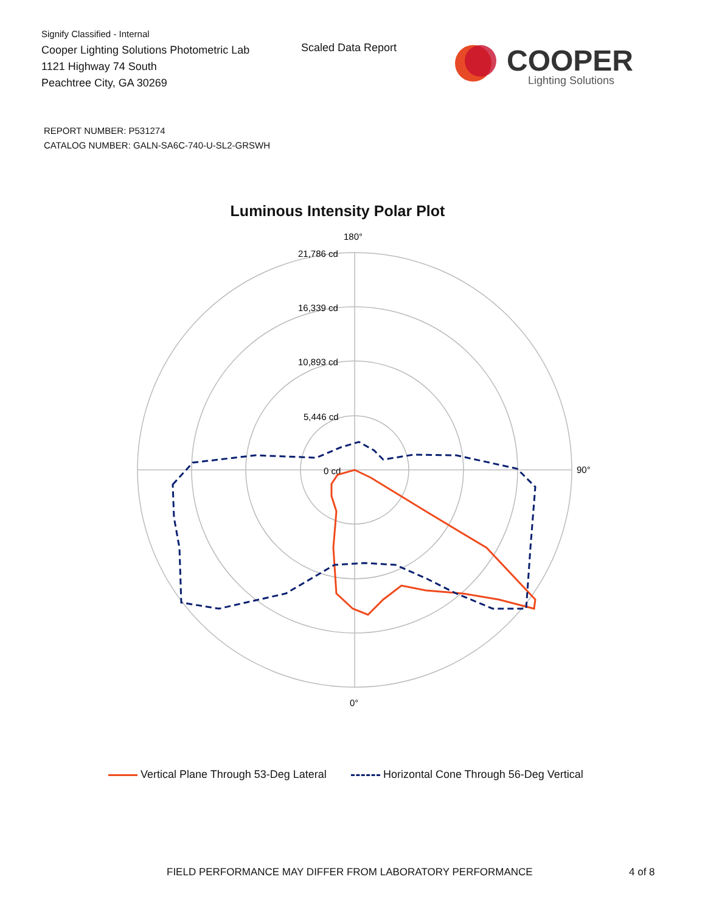Signify Classified - Internal
Cooper Lighting Solutions Photometric Lab
1121 Highway 74 South
Peachtree City, GA 30269
Scaled Data Report
COOPER
Lighting Solutions
REPORT NUMBER: P531274
CATALOG NUMBER: GALN-SA6C-740-U-SL2-GRSWH
Luminous Intensity Polar Plot
180°
90°
0°
21,786 cd
16,339 cd
10,893 cd
5,446 cd
0 cd
Vertical Plane Through 53-Deg Lateral Horizontal Cone Through 56-Deg Vertical
FIELD PERFORMANCE MAY DIFFER FROM LABORATORY PERFORMANCE
4 of 8